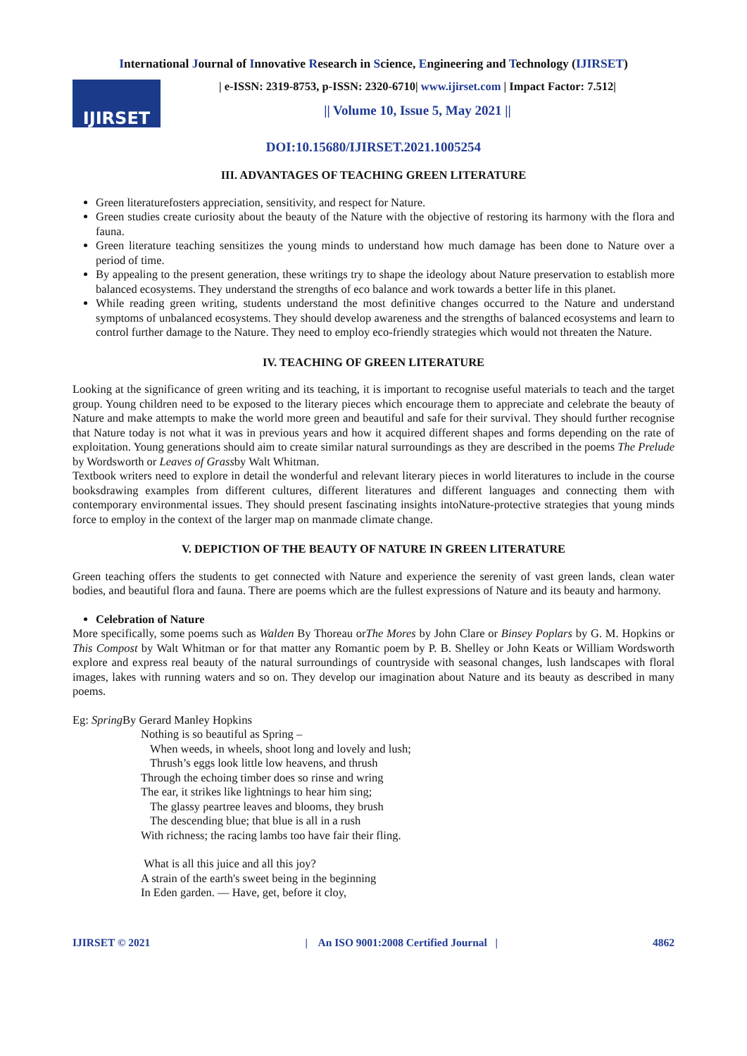International Journal of Innovative Research in Science, Engineering and Technology (IJIRSET)
IJIRSET
| e-ISSN: 2319-8753, p-ISSN: 2320-6710| www.ijirset.com | Impact Factor: 7.512|
|| Volume 10, Issue 5, May 2021 ||
DOI:10.15680/IJIRSET.2021.1005254
III. ADVANTAGES OF TEACHING GREEN LITERATURE
Green literaturefosters appreciation, sensitivity, and respect for Nature.
Green studies create curiosity about the beauty of the Nature with the objective of restoring its harmony with the flora and fauna.
Green literature teaching sensitizes the young minds to understand how much damage has been done to Nature over a period of time.
By appealing to the present generation, these writings try to shape the ideology about Nature preservation to establish more balanced ecosystems. They understand the strengths of eco balance and work towards a better life in this planet.
While reading green writing, students understand the most definitive changes occurred to the Nature and understand symptoms of unbalanced ecosystems. They should develop awareness and the strengths of balanced ecosystems and learn to control further damage to the Nature. They need to employ eco-friendly strategies which would not threaten the Nature.
IV. TEACHING OF GREEN LITERATURE
Looking at the significance of green writing and its teaching, it is important to recognise useful materials to teach and the target group. Young children need to be exposed to the literary pieces which encourage them to appreciate and celebrate the beauty of Nature and make attempts to make the world more green and beautiful and safe for their survival. They should further recognise that Nature today is not what it was in previous years and how it acquired different shapes and forms depending on the rate of exploitation. Young generations should aim to create similar natural surroundings as they are described in the poems The Prelude by Wordsworth or Leaves of Grassby Walt Whitman.
Textbook writers need to explore in detail the wonderful and relevant literary pieces in world literatures to include in the course booksdrawing examples from different cultures, different literatures and different languages and connecting them with contemporary environmental issues. They should present fascinating insights intoNature-protective strategies that young minds force to employ in the context of the larger map on manmade climate change.
V. DEPICTION OF THE BEAUTY OF NATURE IN GREEN LITERATURE
Green teaching offers the students to get connected with Nature and experience the serenity of vast green lands, clean water bodies, and beautiful flora and fauna. There are poems which are the fullest expressions of Nature and its beauty and harmony.
Celebration of Nature
More specifically, some poems such as Walden By Thoreau orThe Mores by John Clare or Binsey Poplars by G. M. Hopkins or This Compost by Walt Whitman or for that matter any Romantic poem by P. B. Shelley or John Keats or William Wordsworth explore and express real beauty of the natural surroundings of countryside with seasonal changes, lush landscapes with floral images, lakes with running waters and so on. They develop our imagination about Nature and its beauty as described in many poems.
Eg: Spring By Gerard Manley Hopkins
Nothing is so beautiful as Spring –
When weeds, in wheels, shoot long and lovely and lush;
Thrush’s eggs look little low heavens, and thrush
Through the echoing timber does so rinse and wring
The ear, it strikes like lightnings to hear him sing;
The glassy peartree leaves and blooms, they brush
The descending blue; that blue is all in a rush
With richness; the racing lambs too have fair their fling.
What is all this juice and all this joy?
A strain of the earth's sweet being in the beginning
In Eden garden. — Have, get, before it cloy,
IJIRSET © 2021 | An ISO 9001:2008 Certified Journal | 4862